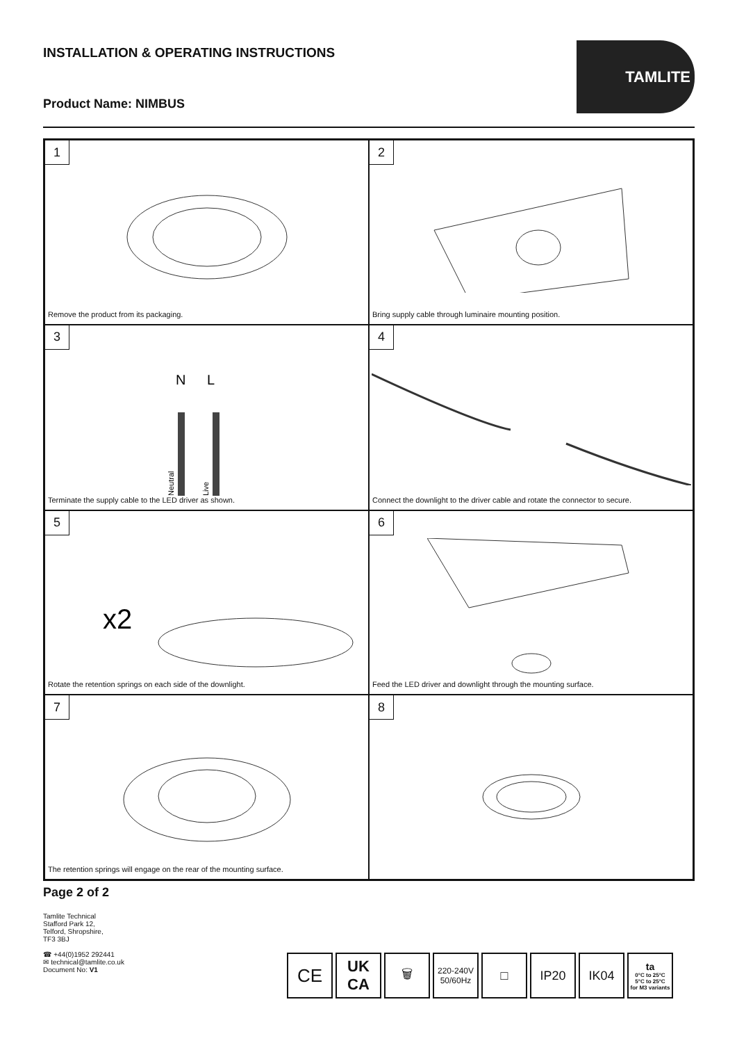INSTALLATION & OPERATING INSTRUCTIONS
Product Name: NIMBUS
TAMLITE
1
Remove the product from its packaging.
2
Bring supply cable through luminaire mounting position.
3
N
L
Neutral
Live
Terminate the supply cable to the LED driver as shown.
4
Connect the downlight to the driver cable and rotate the connector to secure.
5
x2
Rotate the retention springs on each side of the downlight.
6
Feed the LED driver and downlight through the mounting surface.
7
The retention springs will engage on the rear of the mounting surface.
8
Page 2 of 2
Tamlite Technical
Stafford Park 12,
Telford, Shropshire,
TF3 3BJ
☎ +44(0)1952 292441
✉ technical@tamlite.co.uk
Document No: V1
CE
UK
CA
🗑
220-240V
50/60Hz
□ IP20 IK04
ta
0°C to 25°C
5°C to 25°C
for M3 variants